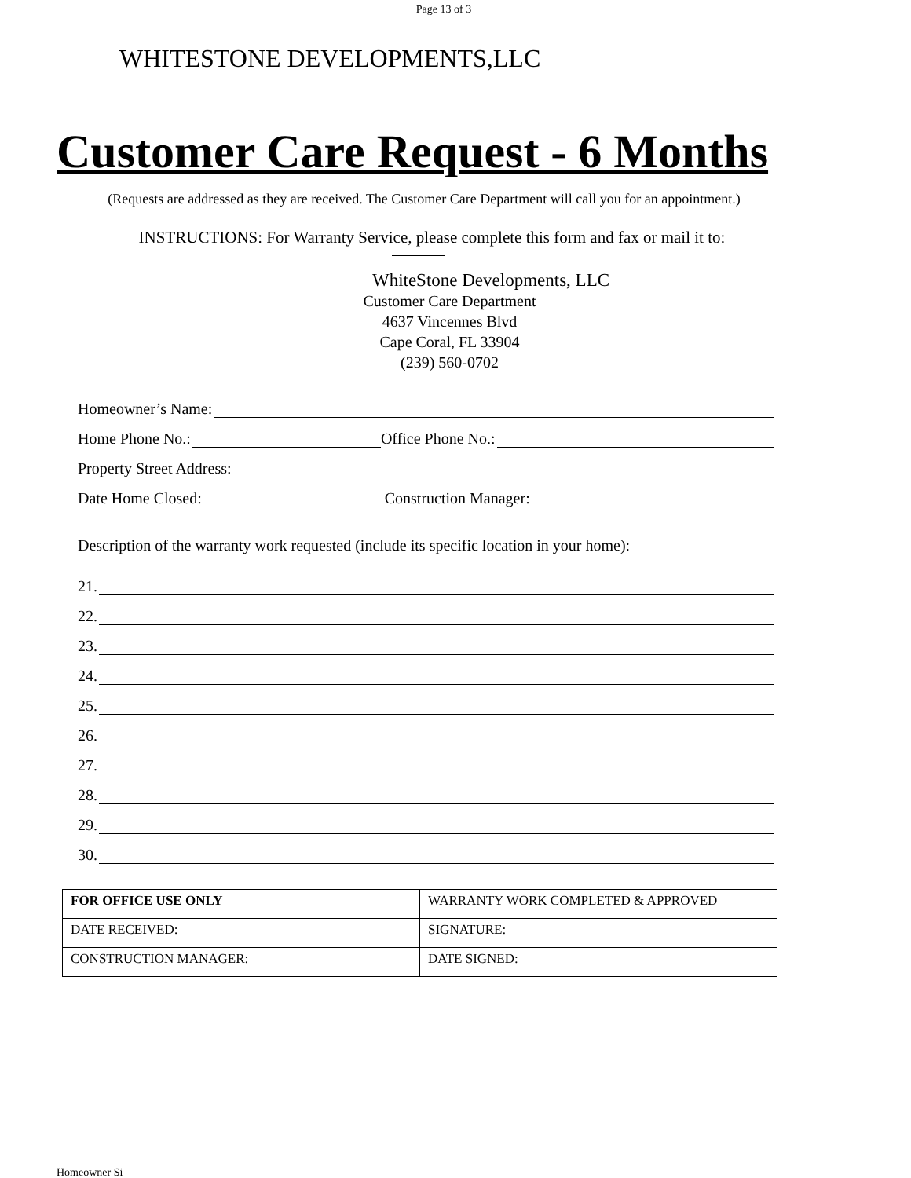Page 13 of 3
WHITESTONE DEVELOPMENTS,LLC
Customer Care Request - 6 Months
(Requests are addressed as they are received. The Customer Care Department will call you for an appointment.)
INSTRUCTIONS: For Warranty Service, please complete this form and fax or mail it to:
WhiteStone Developments, LLC
Customer Care Department
4637 Vincennes Blvd
Cape Coral, FL 33904
(239) 560-0702
Homeowner’s Name:
Home Phone No.: Office Phone No.:
Property Street Address:
Date Home Closed: Construction Manager:
Description of the warranty work requested (include its specific location in your home):
21.
22.
23.
24.
25.
26.
27.
28.
29.
30.
| FOR OFFICE USE ONLY | WARRANTY WORK COMPLETED & APPROVED |
| DATE RECEIVED: | SIGNATURE: |
| CONSTRUCTION MANAGER: | DATE SIGNED: |
Homeowner Si